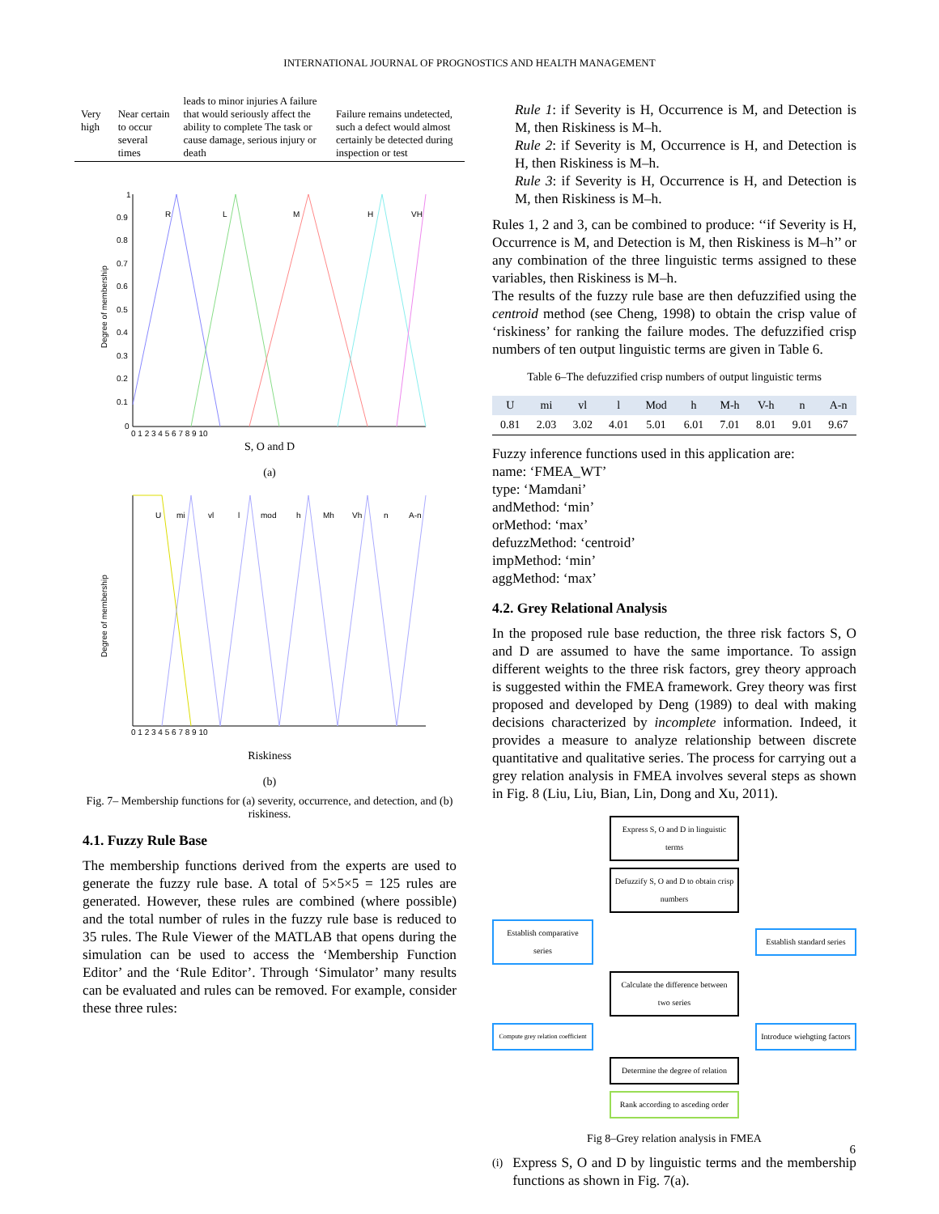INTERNATIONAL JOURNAL OF PROGNOSTICS AND HEALTH MANAGEMENT
| Very high | Near certain to occur several times | leads to minor injuries A failure that would seriously affect the ability to complete The task or cause damage, serious injury or death | Failure remains undetected, such a defect would almost certainly be detected during inspection or test |
Degree of membership
1
0.9
0.8
0.7
0.6
0.5
0.4
0.3
0.2
0.1
0
0 1 2 3 4 5 6 7 8 9 10
R
L
M
H
VH
S, O and D
(a)
Degree of membership
U
mi
vl
l
mod
h
Mh
Vh
n
A-n
0 1 2 3 4 5 6 7 8 9 10
Riskiness
(b)
Fig. 7– Membership functions for (a) severity, occurrence, and detection, and (b) riskiness.
4.1. Fuzzy Rule Base
The membership functions derived from the experts are used to generate the fuzzy rule base. A total of 5×5×5 = 125 rules are generated. However, these rules are combined (where possible) and the total number of rules in the fuzzy rule base is reduced to 35 rules. The Rule Viewer of the MATLAB that opens during the simulation can be used to access the ‘Membership Function Editor’ and the ‘Rule Editor’. Through ‘Simulator’ many results can be evaluated and rules can be removed. For example, consider these three rules:
Rule 1: if Severity is H, Occurrence is M, and Detection is M, then Riskiness is M–h.
Rule 2: if Severity is M, Occurrence is H, and Detection is H, then Riskiness is M–h.
Rule 3: if Severity is H, Occurrence is H, and Detection is M, then Riskiness is M–h.
Rules 1, 2 and 3, can be combined to produce: ‘‘if Severity is H, Occurrence is M, and Detection is M, then Riskiness is M–h’’ or any combination of the three linguistic terms assigned to these variables, then Riskiness is M–h.
The results of the fuzzy rule base are then defuzzified using the centroid method (see Cheng, 1998) to obtain the crisp value of ‘riskiness’ for ranking the failure modes. The defuzzified crisp numbers of ten output linguistic terms are given in Table 6.
Table 6–The defuzzified crisp numbers of output linguistic terms
| U | mi | vl | l | Mod | h | M-h | V-h | n | A-n |
| --- | --- | --- | --- | --- | --- | --- | --- | --- | --- |
| 0.81 | 2.03 | 3.02 | 4.01 | 5.01 | 6.01 | 7.01 | 8.01 | 9.01 | 9.67 |
Fuzzy inference functions used in this application are:
name: ‘FMEA_WT’
type: ‘Mamdani’
andMethod: ‘min’
orMethod: ‘max’
defuzzMethod: ‘centroid’
impMethod: ‘min’
aggMethod: ‘max’
4.2. Grey Relational Analysis
In the proposed rule base reduction, the three risk factors S, O and D are assumed to have the same importance. To assign different weights to the three risk factors, grey theory approach is suggested within the FMEA framework. Grey theory was first proposed and developed by Deng (1989) to deal with making decisions characterized by incomplete information. Indeed, it provides a measure to analyze relationship between discrete quantitative and qualitative series. The process for carrying out a grey relation analysis in FMEA involves several steps as shown in Fig. 8 (Liu, Liu, Bian, Lin, Dong and Xu, 2011).
Express S, O and D in linguistic terms
Defuzzify S, O and D to obtain crisp numbers
Establish comparative series
Establish standard series
Calculate the difference between two series
Compute grey relation coefficient
Introduce wiehgting factors
Determine the degree of relation
Rank according to asceding order
Fig 8–Grey relation analysis in FMEA
(i) Express S, O and D by linguistic terms and the membership functions as shown in Fig. 7(a).
6